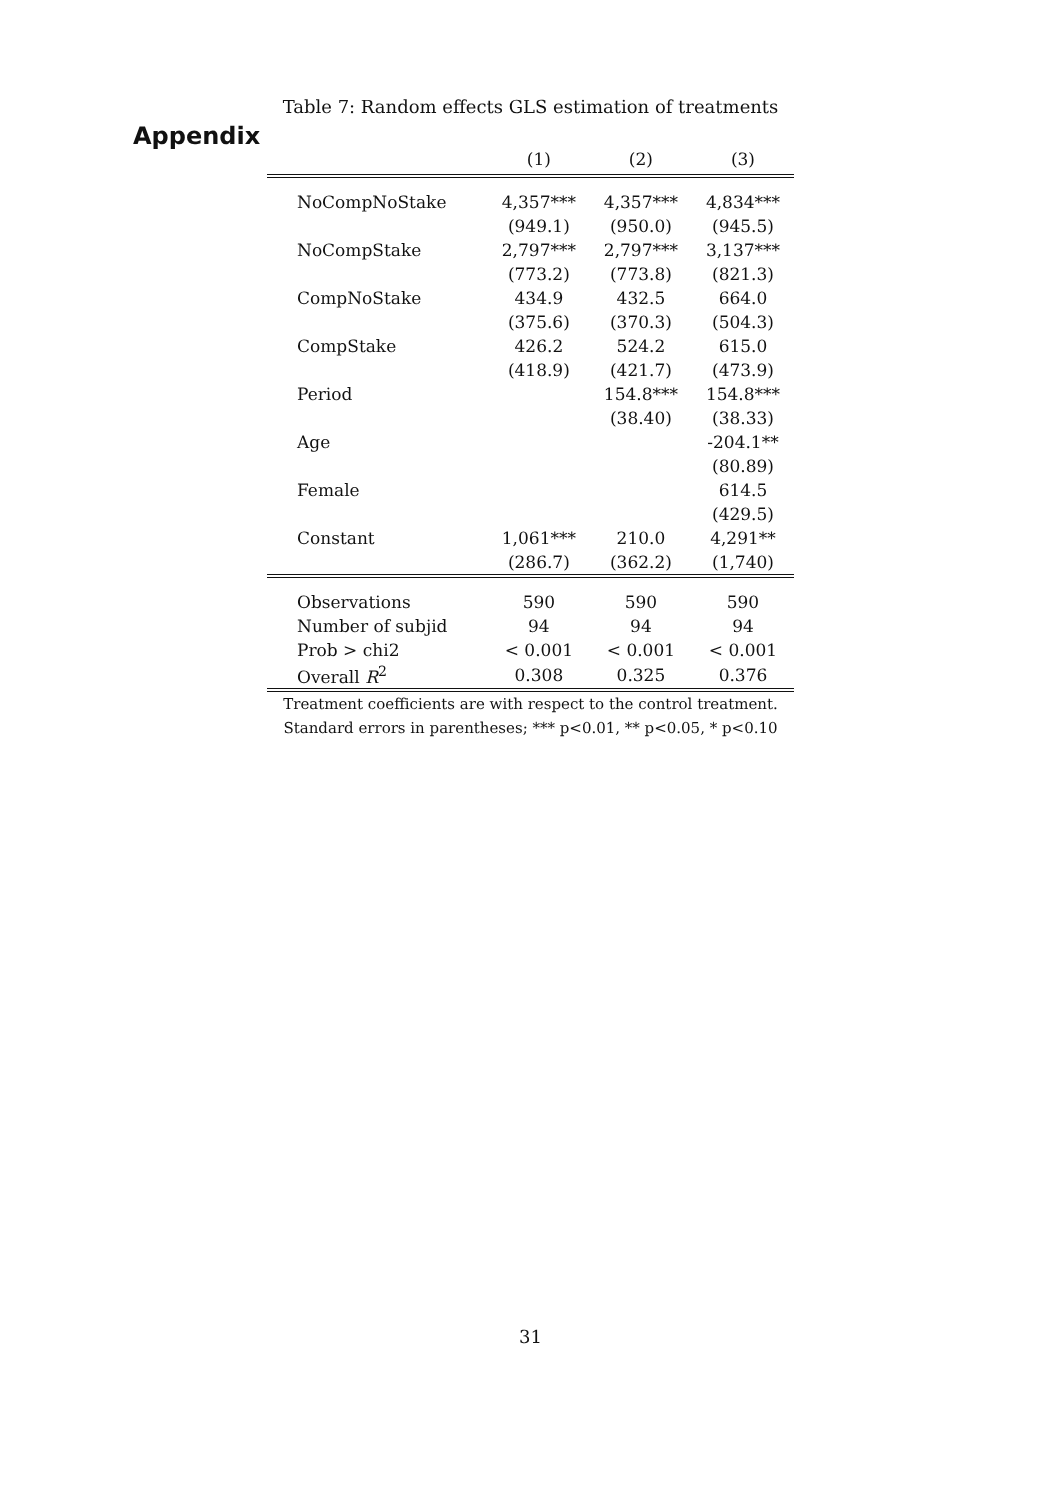Appendix
Table 7: Random effects GLS estimation of treatments
| | (1) | (2) | (3) |
| --- | --- | --- | --- |
| NoCompNoStake | 4,357*** | 4,357*** | 4,834*** |
| | (949.1) | (950.0) | (945.5) |
| NoCompStake | 2,797*** | 2,797*** | 3,137*** |
| | (773.2) | (773.8) | (821.3) |
| CompNoStake | 434.9 | 432.5 | 664.0 |
| | (375.6) | (370.3) | (504.3) |
| CompStake | 426.2 | 524.2 | 615.0 |
| | (418.9) | (421.7) | (473.9) |
| Period | | 154.8*** | 154.8*** |
| | | (38.40) | (38.33) |
| Age | | | -204.1** |
| | | | (80.89) |
| Female | | | 614.5 |
| | | | (429.5) |
| Constant | 1,061*** | 210.0 | 4,291** |
| | (286.7) | (362.2) | (1,740) |
| Observations | 590 | 590 | 590 |
| Number of subjid | 94 | 94 | 94 |
| Prob > chi2 | < 0.001 | < 0.001 | < 0.001 |
| Overall R<sup>2</sup> | 0.308 | 0.325 | 0.376 |
Treatment coefficients are with respect to the control treatment.
Standard errors in parentheses; *** p<0.01, ** p<0.05, * p<0.10
31